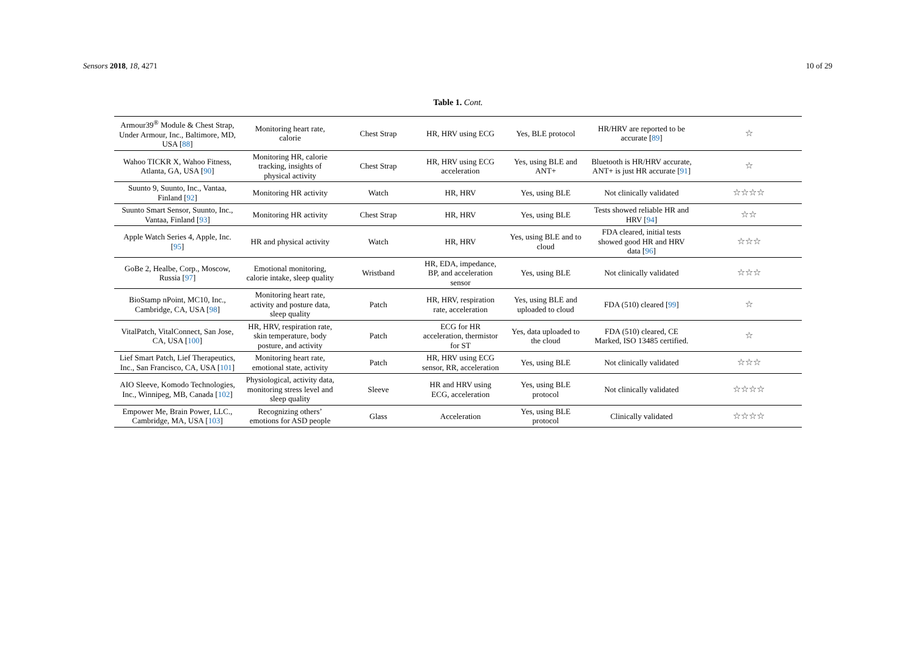Sensors 2018, 18, 4271 10 of 29
Table 1. Cont.
| Armour39<sup>®</sup> Module & Chest Strap, Under Armour, Inc., Baltimore, MD, USA [ 88 ] | Monitoring heart rate, calorie | Chest Strap | HR, HRV using ECG | Yes, BLE protocol | HR/HRV are reported to be accurate [ 89 ] | ☆ |
| Wahoo TICKR X, Wahoo Fitness, Atlanta, GA, USA [ 90 ] | Monitoring HR, calorie tracking, insights of physical activity | Chest Strap | HR, HRV using ECG acceleration | Yes, using BLE and ANT+ | Bluetooth is HR/HRV accurate, ANT+ is just HR accurate [ 91 ] | ☆ |
| Suunto 9, Suunto, Inc., Vantaa, Finland [ 92 ] | Monitoring HR activity | Watch | HR, HRV | Yes, using BLE | Not clinically validated | ☆☆☆☆ |
| Suunto Smart Sensor, Suunto, Inc., Vantaa, Finland [ 93 ] | Monitoring HR activity | Chest Strap | HR, HRV | Yes, using BLE | Tests showed reliable HR and HRV [ 94 ] | ☆☆ |
| Apple Watch Series 4, Apple, Inc. [ 95 ] | HR and physical activity | Watch | HR, HRV | Yes, using BLE and to cloud | FDA cleared, initial tests showed good HR and HRV data [ 96 ] | ☆☆☆ |
| GoBe 2, Healbe, Corp., Moscow, Russia [ 97 ] | Emotional monitoring, calorie intake, sleep quality | Wristband | HR, EDA, impedance, BP, and acceleration sensor | Yes, using BLE | Not clinically validated | ☆☆☆ |
| BioStamp nPoint, MC10, Inc., Cambridge, CA, USA [ 98 ] | Monitoring heart rate, activity and posture data, sleep quality | Patch | HR, HRV, respiration rate, acceleration | Yes, using BLE and uploaded to cloud | FDA (510) cleared [ 99 ] | ☆ |
| VitalPatch, VitalConnect, San Jose, CA, USA [ 100 ] | HR, HRV, respiration rate, skin temperature, body posture, and activity | Patch | ECG for HR acceleration, thermistor for ST | Yes, data uploaded to the cloud | FDA (510) cleared, CE Marked, ISO 13485 certified. | ☆ |
| Lief Smart Patch, Lief Therapeutics, Inc., San Francisco, CA, USA [ 101 ] | Monitoring heart rate, emotional state, activity | Patch | HR, HRV using ECG sensor, RR, acceleration | Yes, using BLE | Not clinically validated | ☆☆☆ |
| AIO Sleeve, Komodo Technologies, Inc., Winnipeg, MB, Canada [ 102 ] | Physiological, activity data, monitoring stress level and sleep quality | Sleeve | HR and HRV using ECG, acceleration | Yes, using BLE protocol | Not clinically validated | ☆☆☆☆ |
| Empower Me, Brain Power, LLC., Cambridge, MA, USA [ 103 ] | Recognizing others’ emotions for ASD people | Glass | Acceleration | Yes, using BLE protocol | Clinically validated | ☆☆☆☆ |